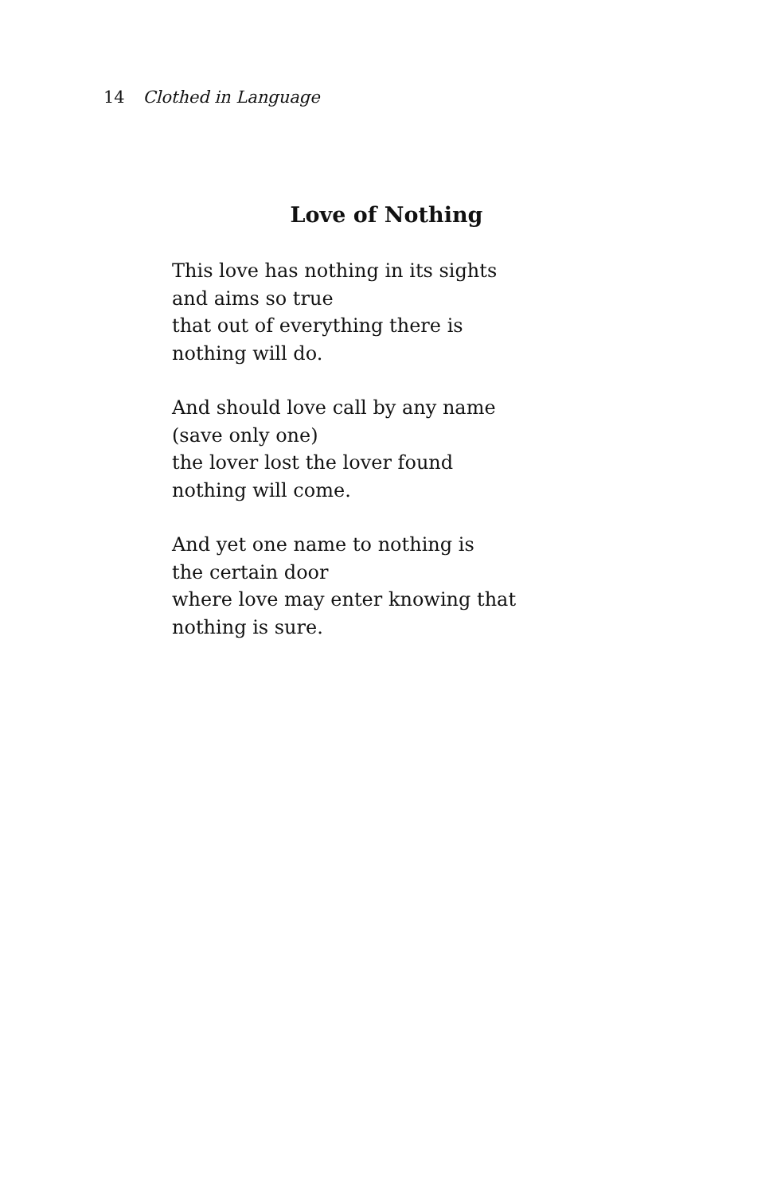14 Clothed in Language
Love of Nothing
This love has nothing in its sights
and aims so true
that out of everything there is
nothing will do.
And should love call by any name
(save only one)
the lover lost the lover found
nothing will come.
And yet one name to nothing is
the certain door
where love may enter knowing that
nothing is sure.